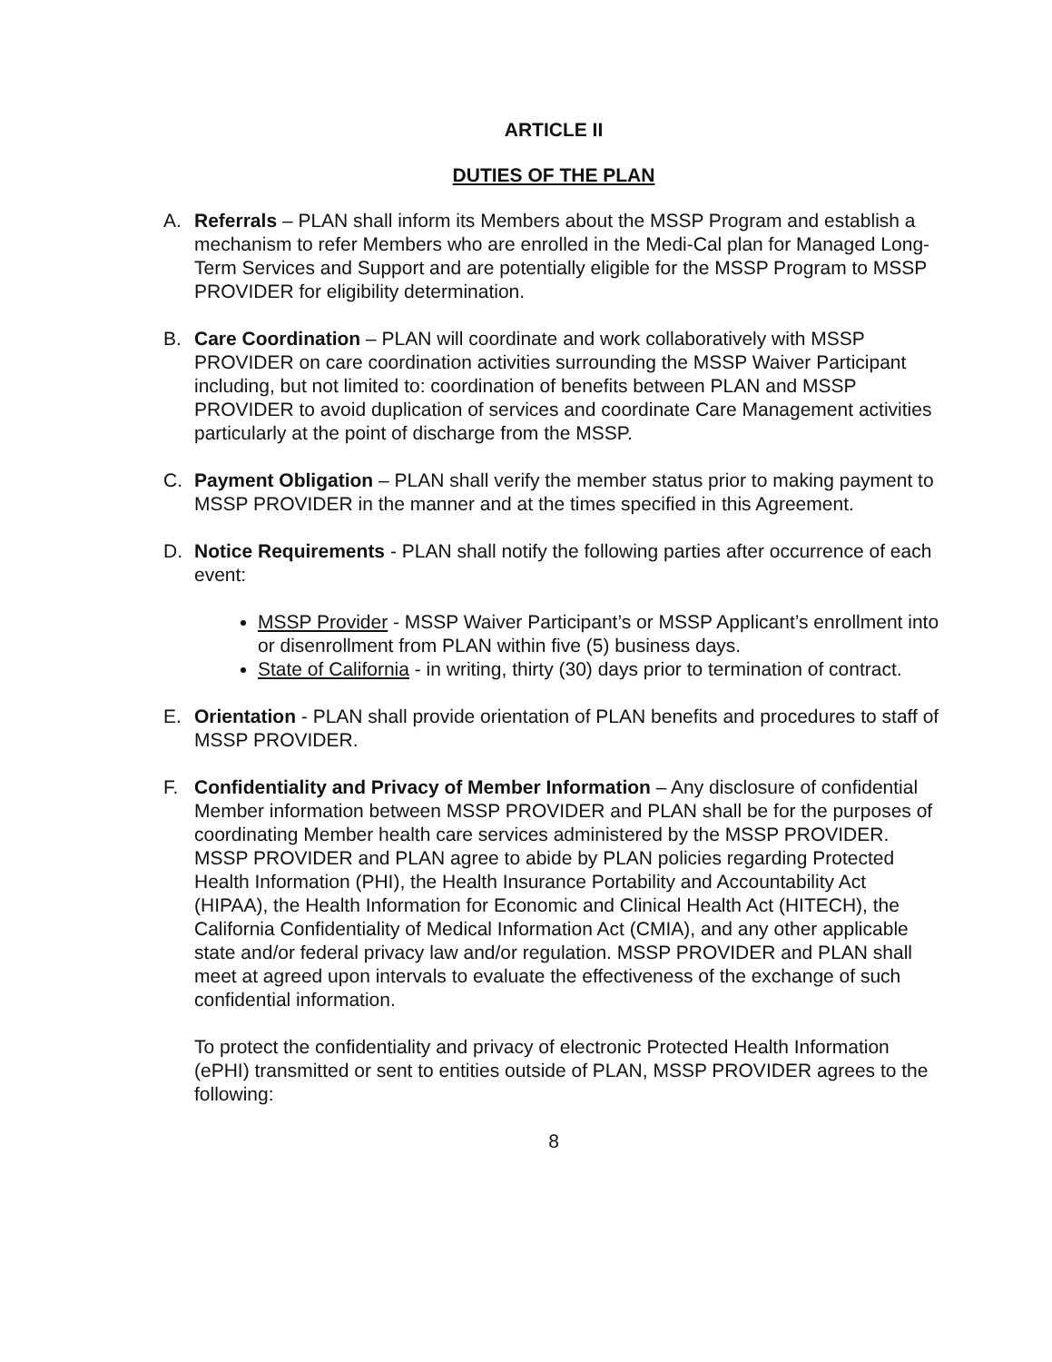ARTICLE II
DUTIES OF THE PLAN
A. Referrals – PLAN shall inform its Members about the MSSP Program and establish a mechanism to refer Members who are enrolled in the Medi-Cal plan for Managed Long-Term Services and Support and are potentially eligible for the MSSP Program to MSSP PROVIDER for eligibility determination.
B. Care Coordination – PLAN will coordinate and work collaboratively with MSSP PROVIDER on care coordination activities surrounding the MSSP Waiver Participant including, but not limited to: coordination of benefits between PLAN and MSSP PROVIDER to avoid duplication of services and coordinate Care Management activities particularly at the point of discharge from the MSSP.
C. Payment Obligation – PLAN shall verify the member status prior to making payment to MSSP PROVIDER in the manner and at the times specified in this Agreement.
D. Notice Requirements - PLAN shall notify the following parties after occurrence of each event:
MSSP Provider - MSSP Waiver Participant’s or MSSP Applicant’s enrollment into or disenrollment from PLAN within five (5) business days.
State of California - in writing, thirty (30) days prior to termination of contract.
E. Orientation - PLAN shall provide orientation of PLAN benefits and procedures to staff of MSSP PROVIDER.
F. Confidentiality and Privacy of Member Information – Any disclosure of confidential Member information between MSSP PROVIDER and PLAN shall be for the purposes of coordinating Member health care services administered by the MSSP PROVIDER. MSSP PROVIDER and PLAN agree to abide by PLAN policies regarding Protected Health Information (PHI), the Health Insurance Portability and Accountability Act (HIPAA), the Health Information for Economic and Clinical Health Act (HITECH), the California Confidentiality of Medical Information Act (CMIA), and any other applicable state and/or federal privacy law and/or regulation. MSSP PROVIDER and PLAN shall meet at agreed upon intervals to evaluate the effectiveness of the exchange of such confidential information.
To protect the confidentiality and privacy of electronic Protected Health Information (ePHI) transmitted or sent to entities outside of PLAN, MSSP PROVIDER agrees to the following:
8